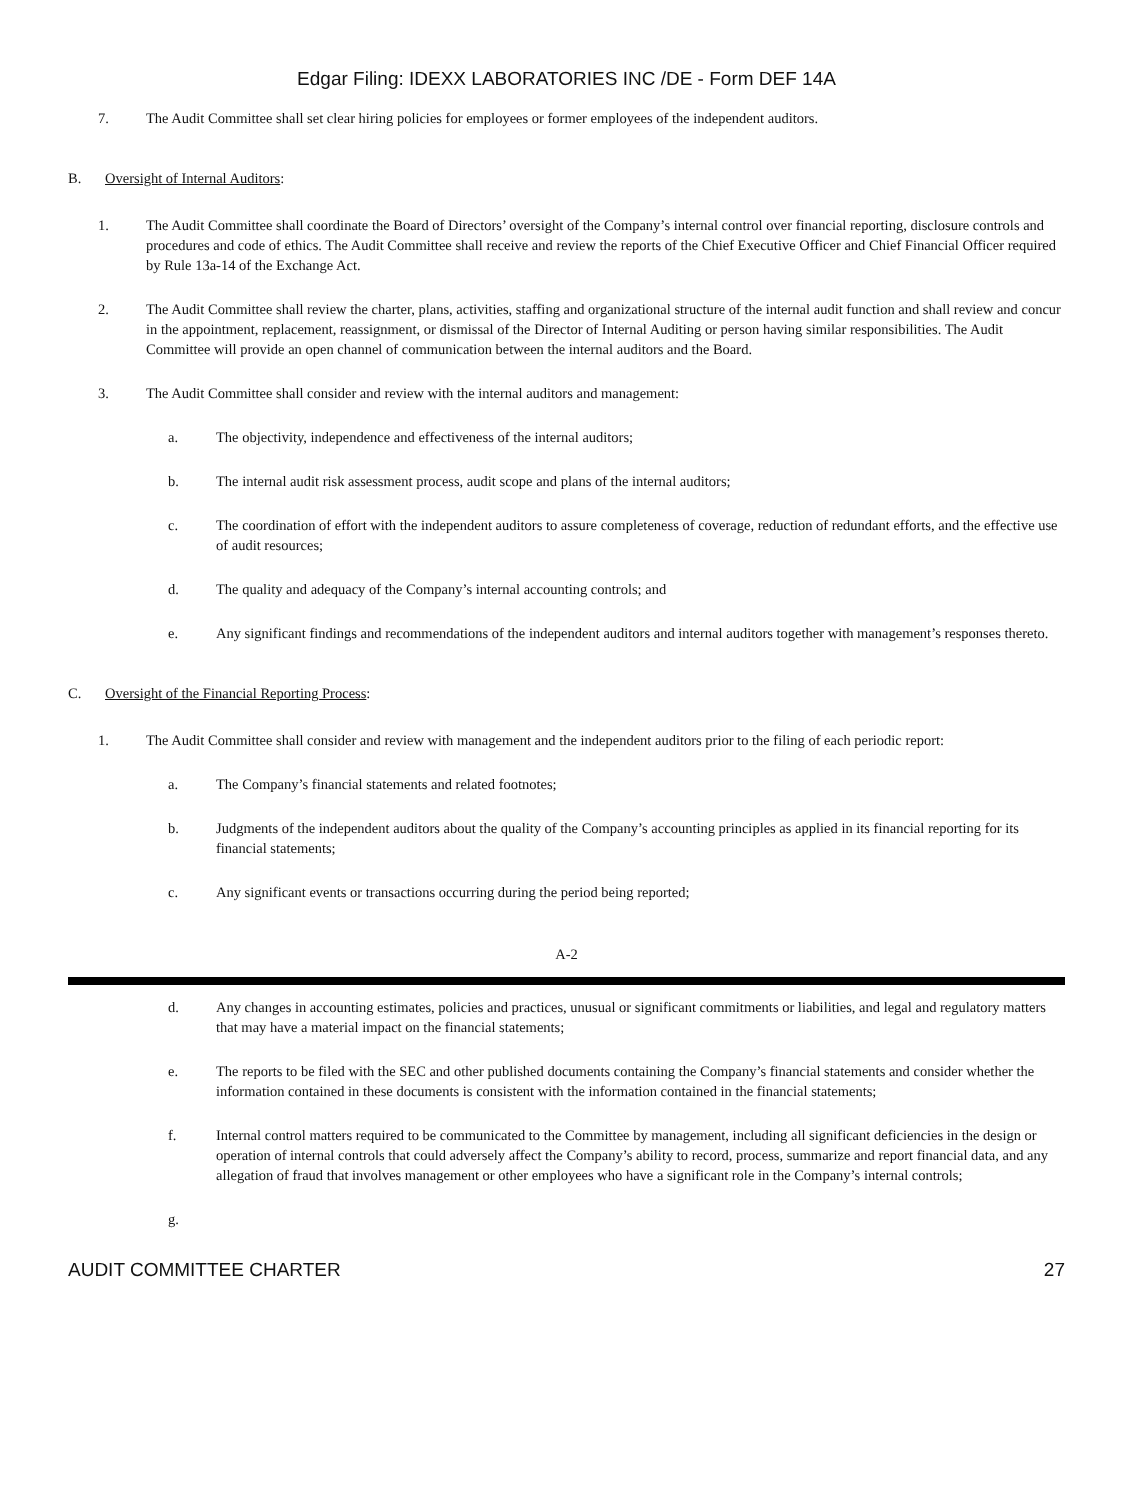Edgar Filing: IDEXX LABORATORIES INC /DE - Form DEF 14A
7. The Audit Committee shall set clear hiring policies for employees or former employees of the independent auditors.
B. Oversight of Internal Auditors:
1. The Audit Committee shall coordinate the Board of Directors’ oversight of the Company’s internal control over financial reporting, disclosure controls and procedures and code of ethics. The Audit Committee shall receive and review the reports of the Chief Executive Officer and Chief Financial Officer required by Rule 13a-14 of the Exchange Act.
2. The Audit Committee shall review the charter, plans, activities, staffing and organizational structure of the internal audit function and shall review and concur in the appointment, replacement, reassignment, or dismissal of the Director of Internal Auditing or person having similar responsibilities. The Audit Committee will provide an open channel of communication between the internal auditors and the Board.
3. The Audit Committee shall consider and review with the internal auditors and management:
a. The objectivity, independence and effectiveness of the internal auditors;
b. The internal audit risk assessment process, audit scope and plans of the internal auditors;
c. The coordination of effort with the independent auditors to assure completeness of coverage, reduction of redundant efforts, and the effective use of audit resources;
d. The quality and adequacy of the Company’s internal accounting controls; and
e. Any significant findings and recommendations of the independent auditors and internal auditors together with management’s responses thereto.
C. Oversight of the Financial Reporting Process:
1. The Audit Committee shall consider and review with management and the independent auditors prior to the filing of each periodic report:
a. The Company’s financial statements and related footnotes;
b. Judgments of the independent auditors about the quality of the Company’s accounting principles as applied in its financial reporting for its financial statements;
c. Any significant events or transactions occurring during the period being reported;
A-2
d. Any changes in accounting estimates, policies and practices, unusual or significant commitments or liabilities, and legal and regulatory matters that may have a material impact on the financial statements;
e. The reports to be filed with the SEC and other published documents containing the Company’s financial statements and consider whether the information contained in these documents is consistent with the information contained in the financial statements;
f. Internal control matters required to be communicated to the Committee by management, including all significant deficiencies in the design or operation of internal controls that could adversely affect the Company’s ability to record, process, summarize and report financial data, and any allegation of fraud that involves management or other employees who have a significant role in the Company’s internal controls;
g.
AUDIT COMMITTEE CHARTER 27